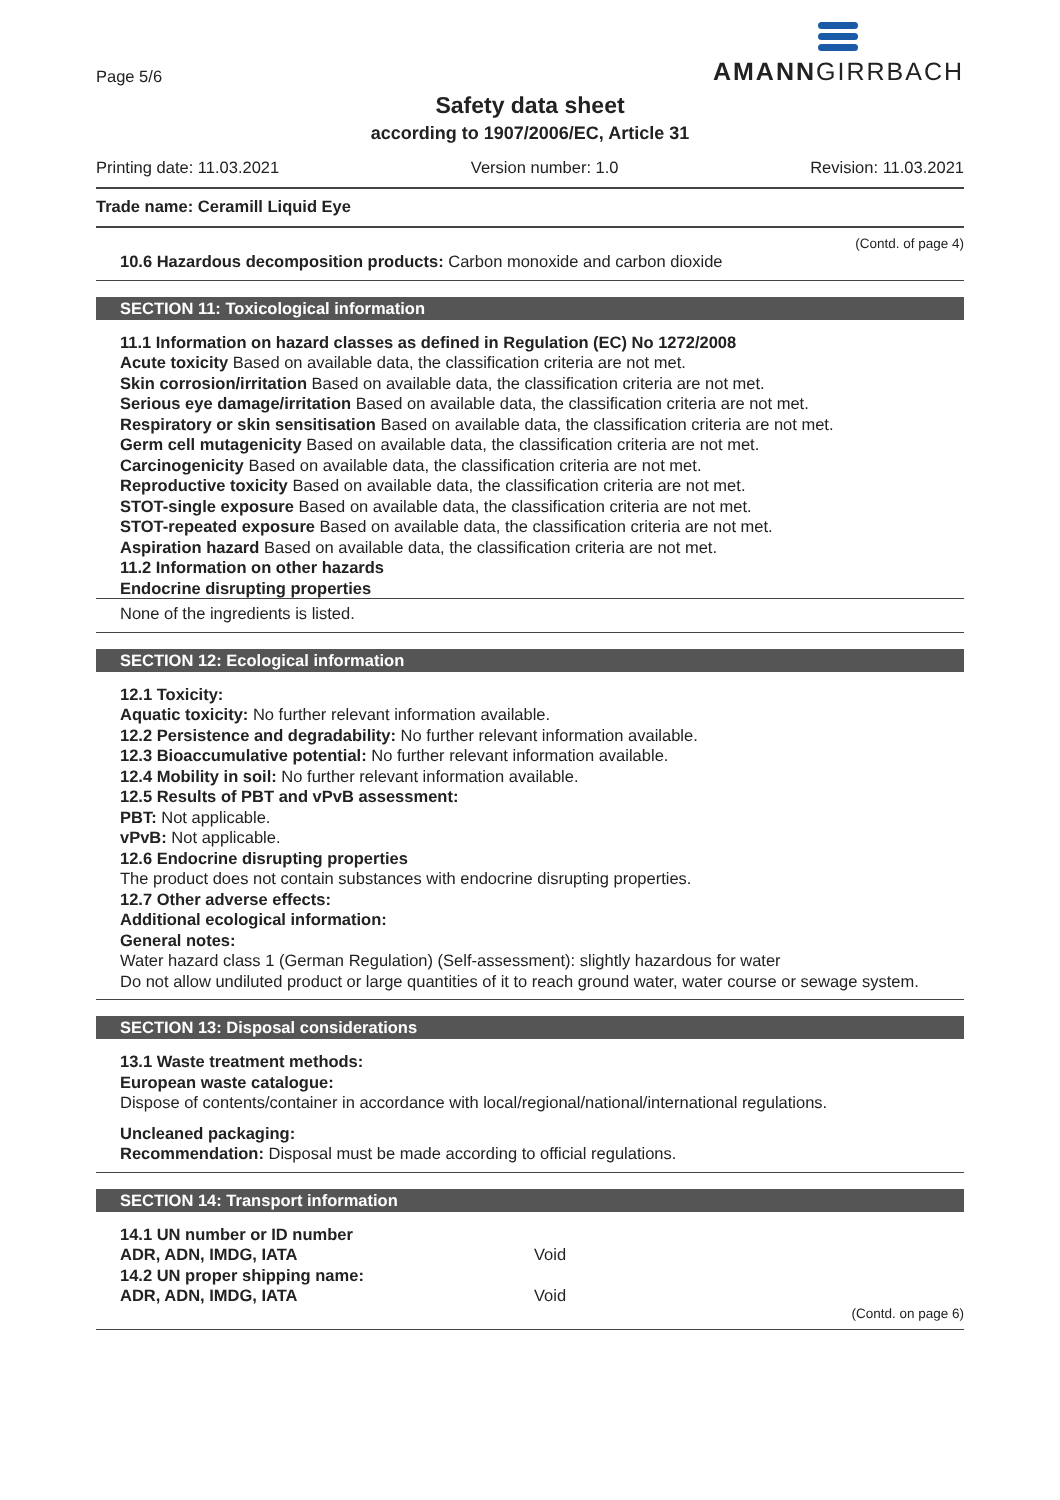Page 5/6
AMANNGIRRBACH
Safety data sheet
according to 1907/2006/EC, Article 31
Printing date: 11.03.2021 Version number: 1.0 Revision: 11.03.2021
Trade name: Ceramill Liquid Eye
(Contd. of page 4)
10.6 Hazardous decomposition products: Carbon monoxide and carbon dioxide
SECTION 11: Toxicological information
11.1 Information on hazard classes as defined in Regulation (EC) No 1272/2008
Acute toxicity Based on available data, the classification criteria are not met.
Skin corrosion/irritation Based on available data, the classification criteria are not met.
Serious eye damage/irritation Based on available data, the classification criteria are not met.
Respiratory or skin sensitisation Based on available data, the classification criteria are not met.
Germ cell mutagenicity Based on available data, the classification criteria are not met.
Carcinogenicity Based on available data, the classification criteria are not met.
Reproductive toxicity Based on available data, the classification criteria are not met.
STOT-single exposure Based on available data, the classification criteria are not met.
STOT-repeated exposure Based on available data, the classification criteria are not met.
Aspiration hazard Based on available data, the classification criteria are not met.
11.2 Information on other hazards
Endocrine disrupting properties
None of the ingredients is listed.
SECTION 12: Ecological information
12.1 Toxicity:
Aquatic toxicity: No further relevant information available.
12.2 Persistence and degradability: No further relevant information available.
12.3 Bioaccumulative potential: No further relevant information available.
12.4 Mobility in soil: No further relevant information available.
12.5 Results of PBT and vPvB assessment:
PBT: Not applicable.
vPvB: Not applicable.
12.6 Endocrine disrupting properties
The product does not contain substances with endocrine disrupting properties.
12.7 Other adverse effects:
Additional ecological information:
General notes:
Water hazard class 1 (German Regulation) (Self-assessment): slightly hazardous for water
Do not allow undiluted product or large quantities of it to reach ground water, water course or sewage system.
SECTION 13: Disposal considerations
13.1 Waste treatment methods:
European waste catalogue:
Dispose of contents/container in accordance with local/regional/national/international regulations.
Uncleaned packaging:
Recommendation: Disposal must be made according to official regulations.
SECTION 14: Transport information
14.1 UN number or ID number
ADR, ADN, IMDG, IATA Void
14.2 UN proper shipping name:
ADR, ADN, IMDG, IATA Void
(Contd. on page 6)